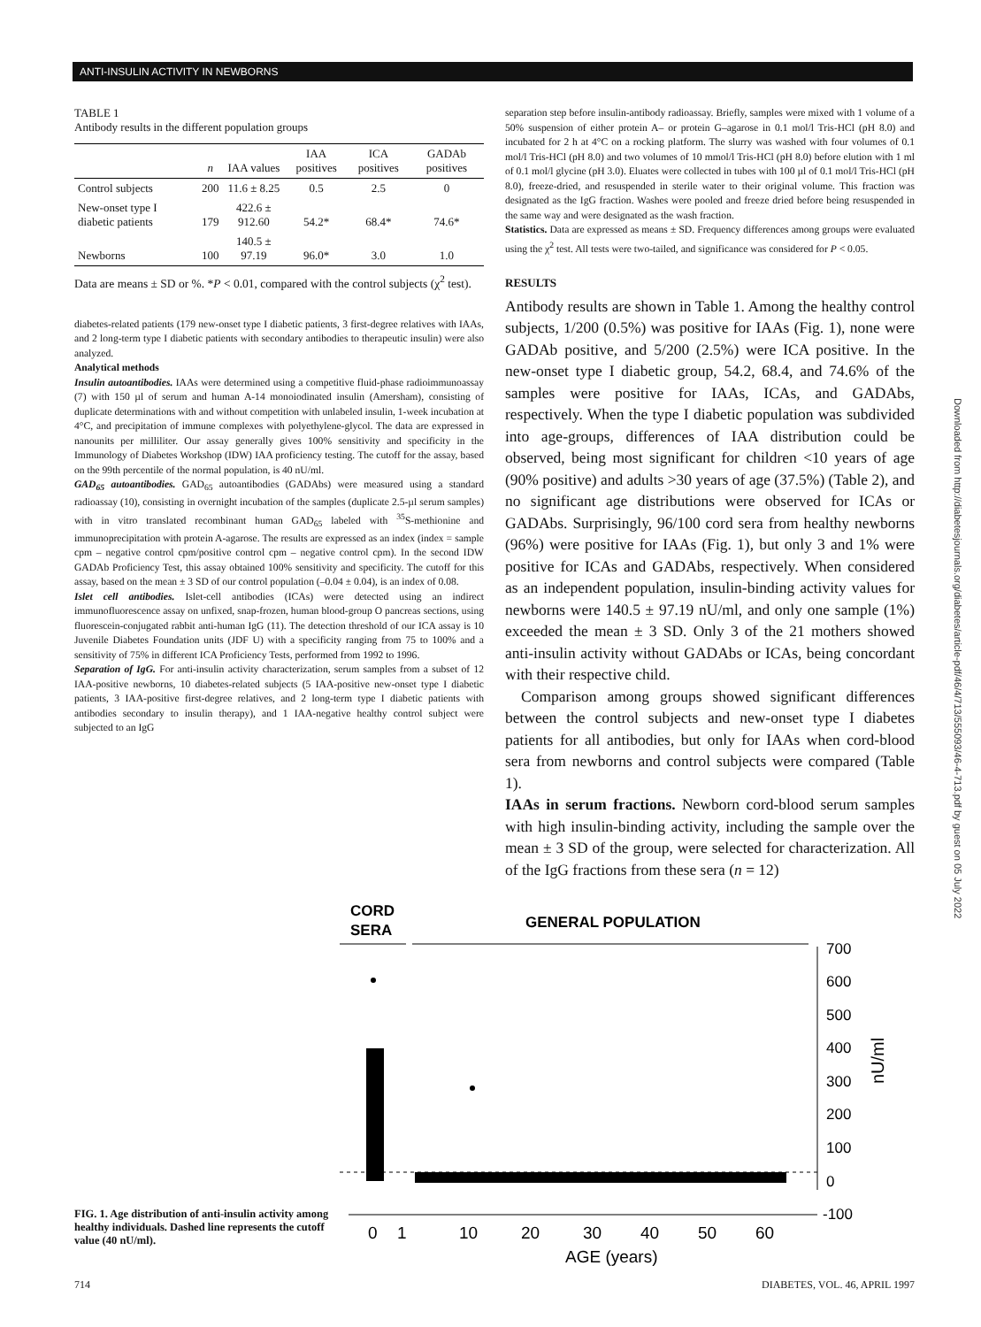ANTI-INSULIN ACTIVITY IN NEWBORNS
TABLE 1
Antibody results in the different population groups
| | n | IAA values | IAA positives | ICA positives | GADAb positives |
| --- | --- | --- | --- | --- | --- |
| Control subjects | 200 | 11.6 ± 8.25 | 0.5 | 2.5 | 0 |
| New-onset type I diabetic patients | 179 | 422.6 ± 912.60 | 54.2* | 68.4* | 74.6* |
| Newborns | 100 | 140.5 ± 97.19 | 96.0* | 3.0 | 1.0 |
Data are means ± SD or %. *P < 0.01, compared with the control subjects (χ<sup>2</sup> test).
diabetes-related patients (179 new-onset type I diabetic patients, 3 first-degree relatives with IAAs, and 2 long-term type I diabetic patients with secondary antibodies to therapeutic insulin) were also analyzed.
Analytical methods
Insulin autoantibodies. IAAs were determined using a competitive fluid-phase radioimmunoassay (7) with 150 µl of serum and human A-14 monoiodinated insulin (Amersham), consisting of duplicate determinations with and without competition with unlabeled insulin, 1-week incubation at 4°C, and precipitation of immune complexes with polyethylene-glycol. The data are expressed in nanounits per milliliter. Our assay generally gives 100% sensitivity and specificity in the Immunology of Diabetes Workshop (IDW) IAA proficiency testing. The cutoff for the assay, based on the 99th percentile of the normal population, is 40 nU/ml.
GAD<sub>65</sub> autoantibodies. GAD<sub>65</sub> autoantibodies (GADAbs) were measured using a standard radioassay (10), consisting in overnight incubation of the samples (duplicate 2.5-µl serum samples) with in vitro translated recombinant human GAD<sub>65</sub> labeled with <sup>35</sup>S-methionine and immunoprecipitation with protein A-agarose. The results are expressed as an index (index = sample cpm – negative control cpm/positive control cpm – negative control cpm). In the second IDW GADAb Proficiency Test, this assay obtained 100% sensitivity and specificity. The cutoff for this assay, based on the mean ± 3 SD of our control population (–0.04 ± 0.04), is an index of 0.08.
Islet cell antibodies. Islet-cell antibodies (ICAs) were detected using an indirect immunofluorescence assay on unfixed, snap-frozen, human blood-group O pancreas sections, using fluorescein-conjugated rabbit anti-human IgG (11). The detection threshold of our ICA assay is 10 Juvenile Diabetes Foundation units (JDF U) with a specificity ranging from 75 to 100% and a sensitivity of 75% in different ICA Proficiency Tests, performed from 1992 to 1996.
Separation of IgG. For anti-insulin activity characterization, serum samples from a subset of 12 IAA-positive newborns, 10 diabetes-related subjects (5 IAA-positive new-onset type I diabetic patients, 3 IAA-positive first-degree relatives, and 2 long-term type I diabetic patients with antibodies secondary to insulin therapy), and 1 IAA-negative healthy control subject were subjected to an IgG
separation step before insulin-antibody radioassay. Briefly, samples were mixed with 1 volume of a 50% suspension of either protein A– or protein G–agarose in 0.1 mol/l Tris-HCl (pH 8.0) and incubated for 2 h at 4°C on a rocking platform. The slurry was washed with four volumes of 0.1 mol/l Tris-HCl (pH 8.0) and two volumes of 10 mmol/l Tris-HCl (pH 8.0) before elution with 1 ml of 0.1 mol/l glycine (pH 3.0). Eluates were collected in tubes with 100 µl of 0.1 mol/l Tris-HCl (pH 8.0), freeze-dried, and resuspended in sterile water to their original volume. This fraction was designated as the IgG fraction. Washes were pooled and freeze dried before being resuspended in the same way and were designated as the wash fraction.
Statistics. Data are expressed as means ± SD. Frequency differences among groups were evaluated using the χ<sup>2</sup> test. All tests were two-tailed, and significance was considered for P < 0.05.
RESULTS
Antibody results are shown in Table 1. Among the healthy control subjects, 1/200 (0.5%) was positive for IAAs (Fig. 1), none were GADAb positive, and 5/200 (2.5%) were ICA positive. In the new-onset type I diabetic group, 54.2, 68.4, and 74.6% of the samples were positive for IAAs, ICAs, and GADAbs, respectively. When the type I diabetic population was subdivided into age-groups, differences of IAA distribution could be observed, being most significant for children <10 years of age (90% positive) and adults >30 years of age (37.5%) (Table 2), and no significant age distributions were observed for ICAs or GADAbs. Surprisingly, 96/100 cord sera from healthy newborns (96%) were positive for IAAs (Fig. 1), but only 3 and 1% were positive for ICAs and GADAbs, respectively. When considered as an independent population, insulin-binding activity values for newborns were 140.5 ± 97.19 nU/ml, and only one sample (1%) exceeded the mean ± 3 SD. Only 3 of the 21 mothers showed anti-insulin activity without GADAbs or ICAs, being concordant with their respective child.
Comparison among groups showed significant differences between the control subjects and new-onset type I diabetes patients for all antibodies, but only for IAAs when cord-blood sera from newborns and control subjects were compared (Table 1).
IAAs in serum fractions. Newborn cord-blood serum samples with high insulin-binding activity, including the sample over the mean ± 3 SD of the group, were selected for characterization. All of the IgG fractions from these sera (n = 12)
FIG. 1. Age distribution of anti-insulin activity among healthy individuals. Dashed line represents the cutoff value (40 nU/ml).
CORD
SERA
GENERAL POPULATION
700
600
500
400
300
200
100
0
-100
nU/ml
0
1
10
20
30
40
50
60
AGE (years)
714 DIABETES, VOL. 46, APRIL 1997
Downloaded from http://diabetesjournals.org/diabetes/article-pdf/46/4/713/555093/46-4-713.pdf by guest on 05 July 2022